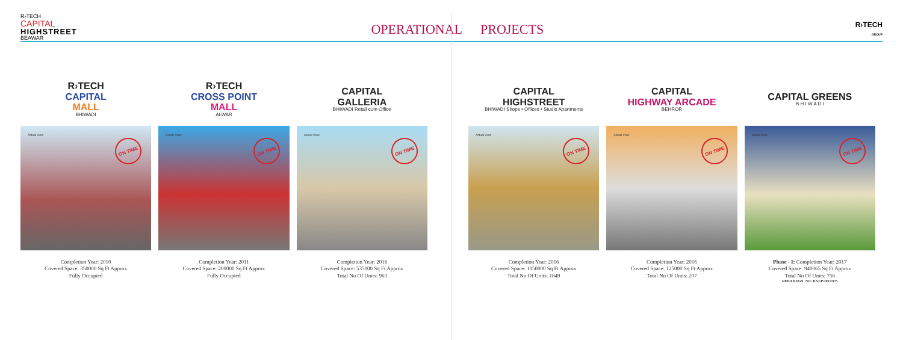R›TECH
CAPITAL
HIGHSTREET
BEAWAR
OPERATIONAL PROJECTS
R›TECH
GROUP
R›TECH
CAPITAL
MALL
BHIWADI
Actual View
ON TIME
Completion Year: 2010
Covered Space: 350000 Sq Ft Approx
Fully Occupied
R›TECH
CROSS POINT
MALL
ALWAR
Actual View
ON TIME
Completion Year: 2011
Covered Space: 200000 Sq Ft Approx
Fully Occupied
CAPITAL
GALLERIA
BHIWADI Retail cum Office
Actual View
ON TIME
Completion Year: 2016
Covered Space: 535000 Sq Ft Approx
Total No Of Units: 963
CAPITAL
HIGHSTREET
BHIWADI Shops • Offices • Studio Apartments
Actual View
ON TIME
Completion Year: 2016
Covered Space: 1050000 Sq Ft Approx
Total No Of Units: 1849
CAPITAL
HIGHWAY ARCADE
BEHROR
Actual View
ON TIME
Completion Year: 2016
Covered Space: 125000 Sq Ft Approx
Total No Of Units: 207
CAPITAL GREENS
B H I W A D I
Actual View
ON TIME
Phase - I: Completion Year: 2017
Covered Space: 940065 Sq Ft Approx
Total No Of Units: 756
RERA REGN. NO: RAJ/P/2017/075